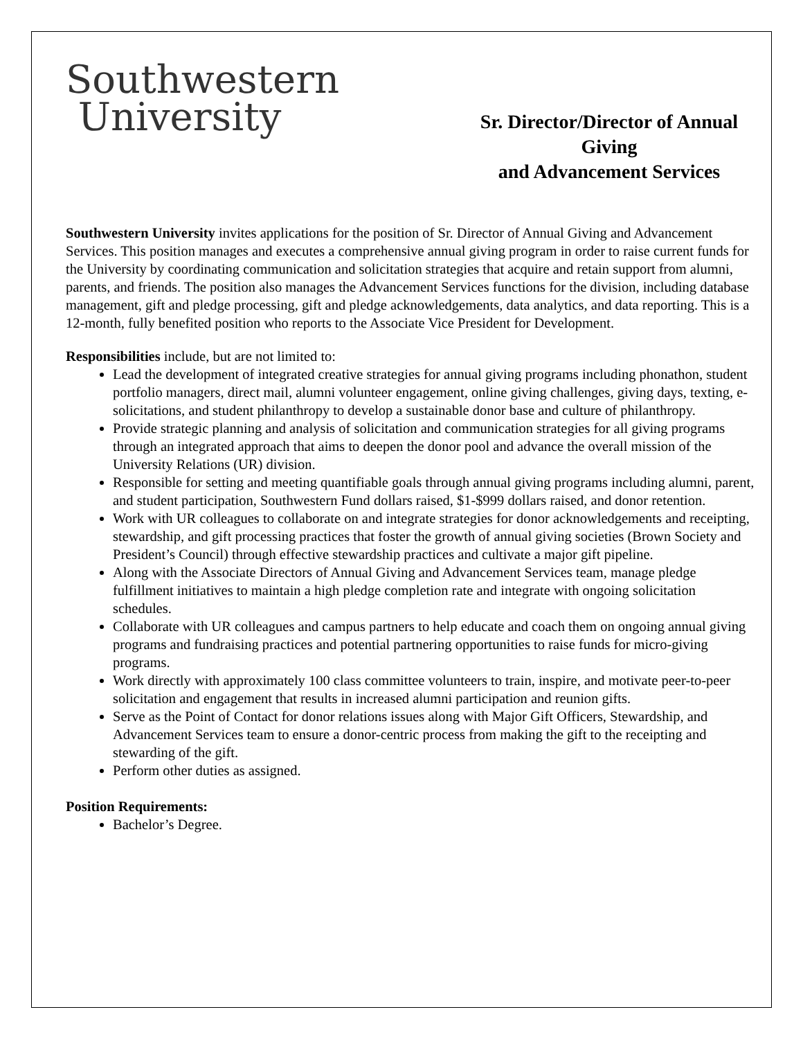Southwestern
University
Sr. Director/Director of Annual Giving
and Advancement Services
Southwestern University invites applications for the position of Sr. Director of Annual Giving and Advancement Services. This position manages and executes a comprehensive annual giving program in order to raise current funds for the University by coordinating communication and solicitation strategies that acquire and retain support from alumni, parents, and friends. The position also manages the Advancement Services functions for the division, including database management, gift and pledge processing, gift and pledge acknowledgements, data analytics, and data reporting. This is a 12-month, fully benefited position who reports to the Associate Vice President for Development.
Responsibilities include, but are not limited to:
Lead the development of integrated creative strategies for annual giving programs including phonathon, student portfolio managers, direct mail, alumni volunteer engagement, online giving challenges, giving days, texting, e-solicitations, and student philanthropy to develop a sustainable donor base and culture of philanthropy.
Provide strategic planning and analysis of solicitation and communication strategies for all giving programs through an integrated approach that aims to deepen the donor pool and advance the overall mission of the University Relations (UR) division.
Responsible for setting and meeting quantifiable goals through annual giving programs including alumni, parent, and student participation, Southwestern Fund dollars raised, $1-$999 dollars raised, and donor retention.
Work with UR colleagues to collaborate on and integrate strategies for donor acknowledgements and receipting, stewardship, and gift processing practices that foster the growth of annual giving societies (Brown Society and President’s Council) through effective stewardship practices and cultivate a major gift pipeline.
Along with the Associate Directors of Annual Giving and Advancement Services team, manage pledge fulfillment initiatives to maintain a high pledge completion rate and integrate with ongoing solicitation schedules.
Collaborate with UR colleagues and campus partners to help educate and coach them on ongoing annual giving programs and fundraising practices and potential partnering opportunities to raise funds for micro-giving programs.
Work directly with approximately 100 class committee volunteers to train, inspire, and motivate peer-to-peer solicitation and engagement that results in increased alumni participation and reunion gifts.
Serve as the Point of Contact for donor relations issues along with Major Gift Officers, Stewardship, and Advancement Services team to ensure a donor-centric process from making the gift to the receipting and stewarding of the gift.
Perform other duties as assigned.
Position Requirements:
Bachelor’s Degree.